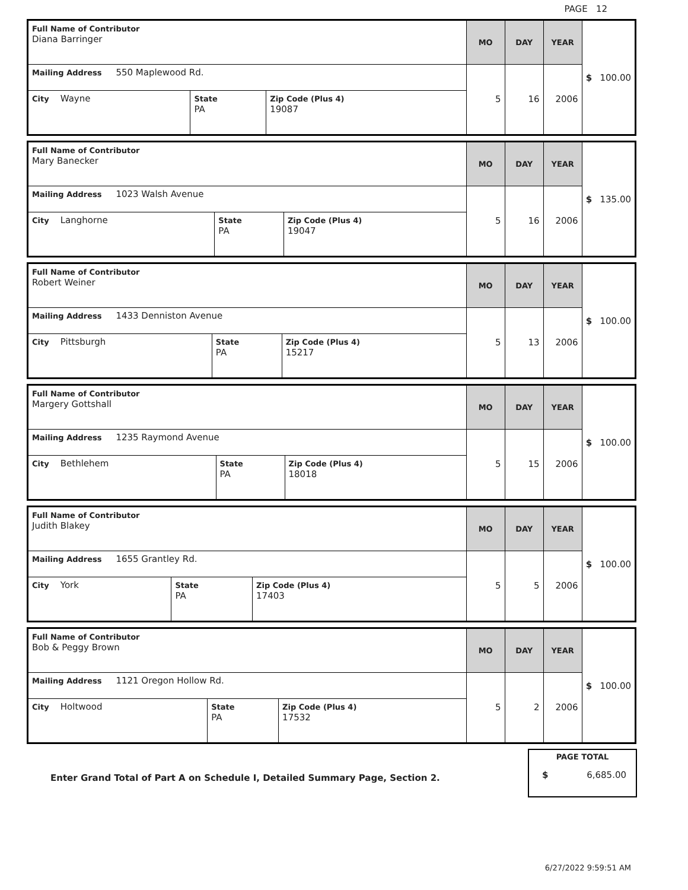PAGE 12
| Full Name of Contributor Diana Barringer | | | MO | DAY | YEAR | $ 100.00 |
| Mailing Address 550 Maplewood Rd. | | | 5 | 16 | 2006 | |
| City Wayne | State PA | Zip Code (Plus 4) 19087 | | | | |
| Full Name of Contributor Mary Banecker | | | MO | DAY | YEAR | $ 135.00 |
| Mailing Address 1023 Walsh Avenue | | | 5 | 16 | 2006 | |
| City Langhorne | State PA | Zip Code (Plus 4) 19047 | | | | |
| Full Name of Contributor Robert Weiner | | | MO | DAY | YEAR | $ 100.00 |
| Mailing Address 1433 Denniston Avenue | | | 5 | 13 | 2006 | |
| City Pittsburgh | State PA | Zip Code (Plus 4) 15217 | | | | |
| Full Name of Contributor Margery Gottshall | | | MO | DAY | YEAR | $ 100.00 |
| Mailing Address 1235 Raymond Avenue | | | 5 | 15 | 2006 | |
| City Bethlehem | State PA | Zip Code (Plus 4) 18018 | | | | |
| Full Name of Contributor Judith Blakey | | | MO | DAY | YEAR | $ 100.00 |
| Mailing Address 1655 Grantley Rd. | | | 5 | 5 | 2006 | |
| City York | State PA | Zip Code (Plus 4) 17403 | | | | |
| Full Name of Contributor Bob & Peggy Brown | | | MO | DAY | YEAR | $ 100.00 |
| Mailing Address 1121 Oregon Hollow Rd. | | | 5 | 2 | 2006 | |
| City Holtwood | State PA | Zip Code (Plus 4) 17532 | | | | |
Enter Grand Total of Part A on Schedule I, Detailed Summary Page, Section 2.
PAGE TOTAL
$ 6,685.00
6/27/2022 9:59:51 AM